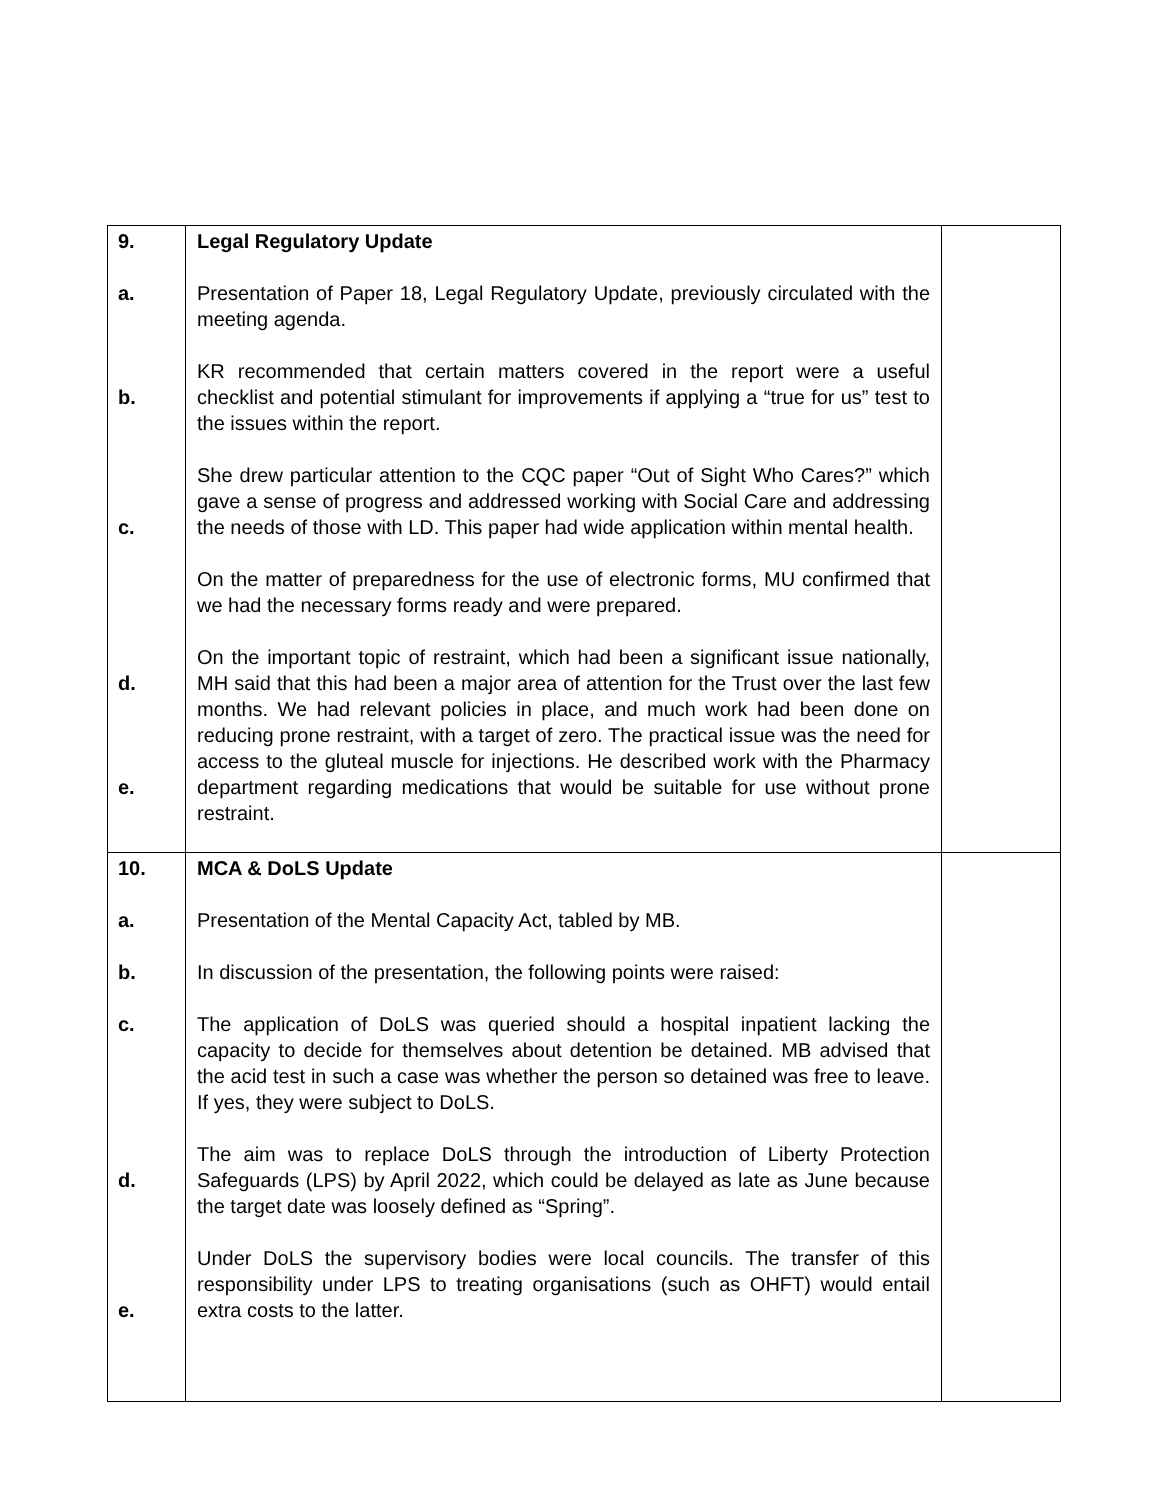| 9. a. b. c. d. e. | Legal Regulatory Update Presentation of Paper 18, Legal Regulatory Update, previously circulated with the meeting agenda. KR recommended that certain matters covered in the report were a useful checklist and potential stimulant for improvements if applying a “true for us” test to the issues within the report. She drew particular attention to the CQC paper “Out of Sight Who Cares?” which gave a sense of progress and addressed working with Social Care and addressing the needs of those with LD. This paper had wide application within mental health. On the matter of preparedness for the use of electronic forms, MU confirmed that we had the necessary forms ready and were prepared. On the important topic of restraint, which had been a significant issue nationally, MH said that this had been a major area of attention for the Trust over the last few months. We had relevant policies in place, and much work had been done on reducing prone restraint, with a target of zero. The practical issue was the need for access to the gluteal muscle for injections. He described work with the Pharmacy department regarding medications that would be suitable for use without prone restraint. | |
| 10. a. b. c. d. e. | MCA & DoLS Update Presentation of the Mental Capacity Act, tabled by MB. In discussion of the presentation, the following points were raised: The application of DoLS was queried should a hospital inpatient lacking the capacity to decide for themselves about detention be detained. MB advised that the acid test in such a case was whether the person so detained was free to leave. If yes, they were subject to DoLS. The aim was to replace DoLS through the introduction of Liberty Protection Safeguards (LPS) by April 2022, which could be delayed as late as June because the target date was loosely defined as “Spring”. Under DoLS the supervisory bodies were local councils. The transfer of this responsibility under LPS to treating organisations (such as OHFT) would entail extra costs to the latter. | |